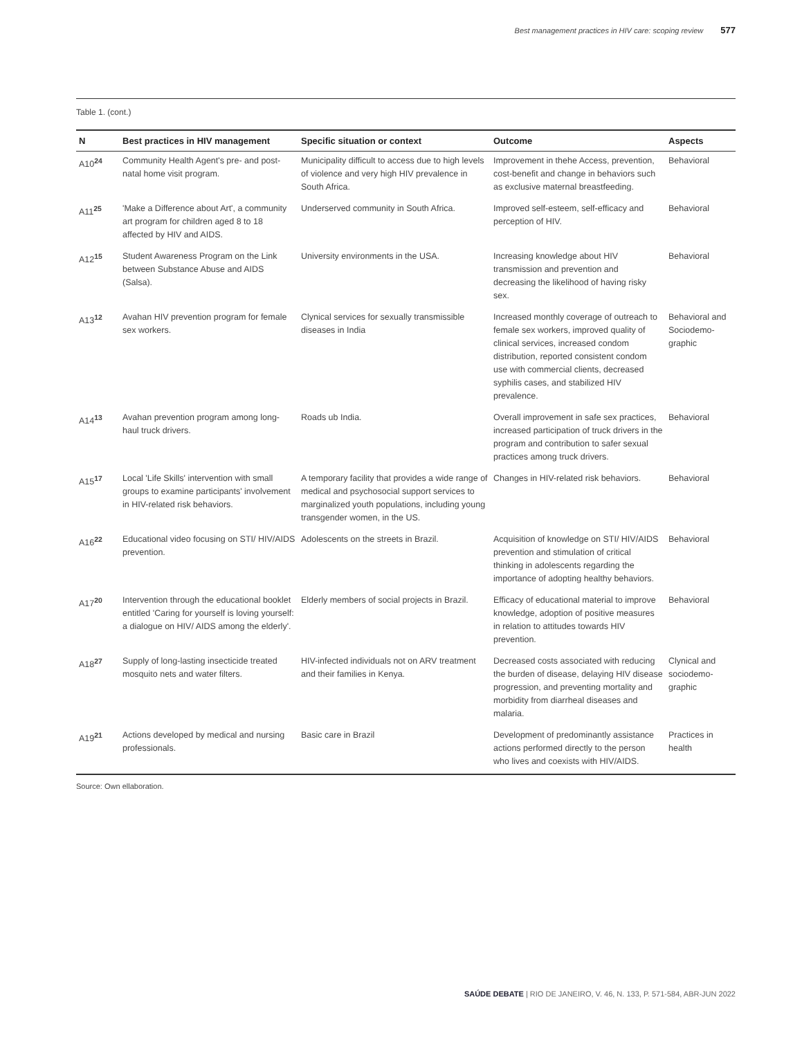Best management practices in HIV care: scoping review 577
Table 1. (cont.)
| N | Best practices in HIV management | Specific situation or context | Outcome | Aspects |
| --- | --- | --- | --- | --- |
| A10<sup>24</sup> | Community Health Agent's pre- and post-natal home visit program. | Municipality difficult to access due to high levels of violence and very high HIV prevalence in South Africa. | Improvement in thehe Access, prevention, cost-benefit and change in behaviors such as exclusive maternal breastfeeding. | Behavioral |
| A11<sup>25</sup> | 'Make a Difference about Art', a community art program for children aged 8 to 18 affected by HIV and AIDS. | Underserved community in South Africa. | Improved self-esteem, self-efficacy and perception of HIV. | Behavioral |
| A12<sup>15</sup> | Student Awareness Program on the Link between Substance Abuse and AIDS (Salsa). | University environments in the USA. | Increasing knowledge about HIV transmission and prevention and decreasing the likelihood of having risky sex. | Behavioral |
| A13<sup>12</sup> | Avahan HIV prevention program for female sex workers. | Clynical services for sexually transmissible diseases in India | Increased monthly coverage of outreach to female sex workers, improved quality of clinical services, increased condom distribution, reported consistent condom use with commercial clients, decreased syphilis cases, and stabilized HIV prevalence. | Behavioral and Sociodemo-graphic |
| A14<sup>13</sup> | Avahan prevention program among long-haul truck drivers. | Roads ub India. | Overall improvement in safe sex practices, increased participation of truck drivers in the program and contribution to safer sexual practices among truck drivers. | Behavioral |
| A15<sup>17</sup> | Local 'Life Skills' intervention with small groups to examine participants' involvement in HIV-related risk behaviors. | A temporary facility that provides a wide range of medical and psychosocial support services to marginalized youth populations, including young transgender women, in the US. | Changes in HIV-related risk behaviors. | Behavioral |
| A16<sup>22</sup> | Educational video focusing on STI/ HIV/AIDS prevention. | Adolescents on the streets in Brazil. | Acquisition of knowledge on STI/ HIV/AIDS prevention and stimulation of critical thinking in adolescents regarding the importance of adopting healthy behaviors. | Behavioral |
| A17<sup>20</sup> | Intervention through the educational booklet entitled 'Caring for yourself is loving yourself: a dialogue on HIV/ AIDS among the elderly'. | Elderly members of social projects in Brazil. | Efficacy of educational material to improve knowledge, adoption of positive measures in relation to attitudes towards HIV prevention. | Behavioral |
| A18<sup>27</sup> | Supply of long-lasting insecticide treated mosquito nets and water filters. | HIV-infected individuals not on ARV treatment and their families in Kenya. | Decreased costs associated with reducing the burden of disease, delaying HIV disease progression, and preventing mortality and morbidity from diarrheal diseases and malaria. | Clynical and sociodemo-graphic |
| A19<sup>21</sup> | Actions developed by medical and nursing professionals. | Basic care in Brazil | Development of predominantly assistance actions performed directly to the person who lives and coexists with HIV/AIDS. | Practices in health |
Source: Own ellaboration.
SAÚDE DEBATE | RIO DE JANEIRO, V. 46, N. 133, P. 571-584, ABR-JUN 2022